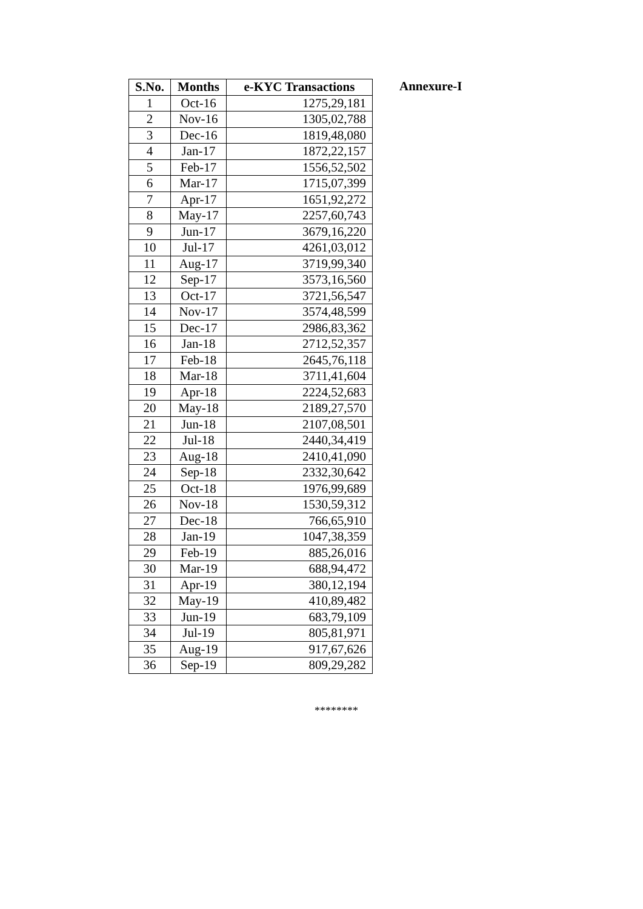Annexure-I
| S.No. | Months | e-KYC Transactions |
| --- | --- | --- |
| 1 | Oct-16 | 1275,29,181 |
| 2 | Nov-16 | 1305,02,788 |
| 3 | Dec-16 | 1819,48,080 |
| 4 | Jan-17 | 1872,22,157 |
| 5 | Feb-17 | 1556,52,502 |
| 6 | Mar-17 | 1715,07,399 |
| 7 | Apr-17 | 1651,92,272 |
| 8 | May-17 | 2257,60,743 |
| 9 | Jun-17 | 3679,16,220 |
| 10 | Jul-17 | 4261,03,012 |
| 11 | Aug-17 | 3719,99,340 |
| 12 | Sep-17 | 3573,16,560 |
| 13 | Oct-17 | 3721,56,547 |
| 14 | Nov-17 | 3574,48,599 |
| 15 | Dec-17 | 2986,83,362 |
| 16 | Jan-18 | 2712,52,357 |
| 17 | Feb-18 | 2645,76,118 |
| 18 | Mar-18 | 3711,41,604 |
| 19 | Apr-18 | 2224,52,683 |
| 20 | May-18 | 2189,27,570 |
| 21 | Jun-18 | 2107,08,501 |
| 22 | Jul-18 | 2440,34,419 |
| 23 | Aug-18 | 2410,41,090 |
| 24 | Sep-18 | 2332,30,642 |
| 25 | Oct-18 | 1976,99,689 |
| 26 | Nov-18 | 1530,59,312 |
| 27 | Dec-18 | 766,65,910 |
| 28 | Jan-19 | 1047,38,359 |
| 29 | Feb-19 | 885,26,016 |
| 30 | Mar-19 | 688,94,472 |
| 31 | Apr-19 | 380,12,194 |
| 32 | May-19 | 410,89,482 |
| 33 | Jun-19 | 683,79,109 |
| 34 | Jul-19 | 805,81,971 |
| 35 | Aug-19 | 917,67,626 |
| 36 | Sep-19 | 809,29,282 |
********